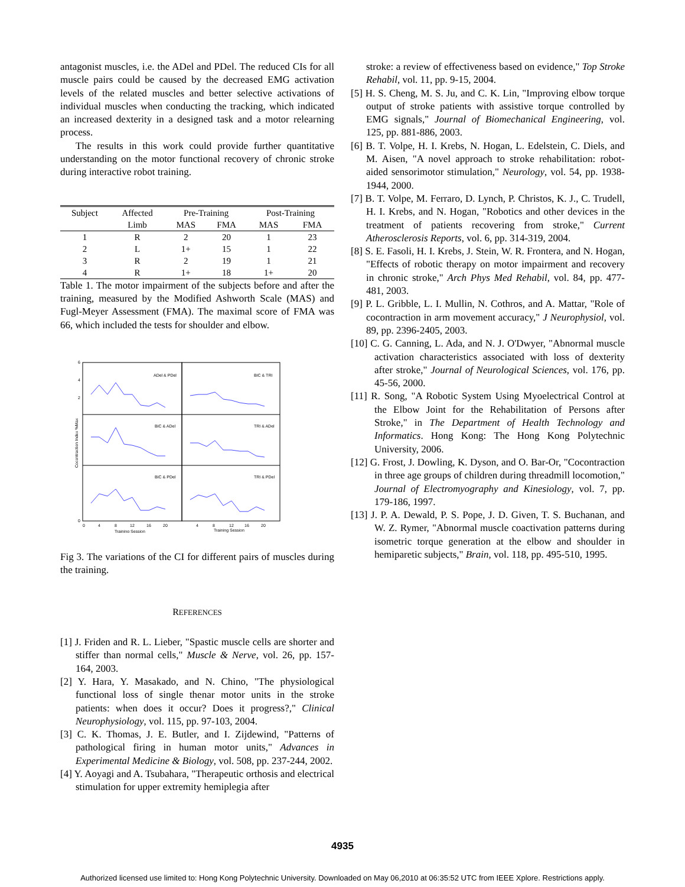antagonist muscles, i.e. the ADel and PDel. The reduced CIs for all muscle pairs could be caused by the decreased EMG activation levels of the related muscles and better selective activations of individual muscles when conducting the tracking, which indicated an increased dexterity in a designed task and a motor relearning process.
The results in this work could provide further quantitative understanding on the motor functional recovery of chronic stroke during interactive robot training.
| Subject | Affected | Pre-Training | | Post-Training | |
| --- | --- | --- | --- | --- | --- |
| | Limb | MAS | FMA | MAS | FMA |
| 1 | R | 2 | 20 | 1 | 23 |
| 2 | L | 1+ | 15 | 1 | 22 |
| 3 | R | 2 | 19 | 1 | 21 |
| 4 | R | 1+ | 18 | 1+ | 20 |
Table 1. The motor impairment of the subjects before and after the training, measured by the Modified Ashworth Scale (MAS) and Fugl-Meyer Assessment (FMA). The maximal score of FMA was 66, which included the tests for shoulder and elbow.
ADel & PDel
BIC & TRI
BIC & ADel
TRI & ADel
BIC & PDel
TRI & PDel
6
4
2
0
0
4
8
12
16
20
4
8
12
16
20
Training Session
Training Session
Cocontraction Index %Max
Fig 3. The variations of the CI for different pairs of muscles during the training.
REFERENCES
[1] J. Friden and R. L. Lieber, "Spastic muscle cells are shorter and stiffer than normal cells," Muscle & Nerve, vol. 26, pp. 157-164, 2003.
[2] Y. Hara, Y. Masakado, and N. Chino, "The physiological functional loss of single thenar motor units in the stroke patients: when does it occur? Does it progress?," Clinical Neurophysiology, vol. 115, pp. 97-103, 2004.
[3] C. K. Thomas, J. E. Butler, and I. Zijdewind, "Patterns of pathological firing in human motor units," Advances in Experimental Medicine & Biology, vol. 508, pp. 237-244, 2002.
[4] Y. Aoyagi and A. Tsubahara, "Therapeutic orthosis and electrical stimulation for upper extremity hemiplegia after
stroke: a review of effectiveness based on evidence," Top Stroke Rehabil, vol. 11, pp. 9-15, 2004.
[5] H. S. Cheng, M. S. Ju, and C. K. Lin, "Improving elbow torque output of stroke patients with assistive torque controlled by EMG signals," Journal of Biomechanical Engineering, vol. 125, pp. 881-886, 2003.
[6] B. T. Volpe, H. I. Krebs, N. Hogan, L. Edelstein, C. Diels, and M. Aisen, "A novel approach to stroke rehabilitation: robot-aided sensorimotor stimulation," Neurology, vol. 54, pp. 1938-1944, 2000.
[7] B. T. Volpe, M. Ferraro, D. Lynch, P. Christos, K. J., C. Trudell, H. I. Krebs, and N. Hogan, "Robotics and other devices in the treatment of patients recovering from stroke," Current Atherosclerosis Reports, vol. 6, pp. 314-319, 2004.
[8] S. E. Fasoli, H. I. Krebs, J. Stein, W. R. Frontera, and N. Hogan, "Effects of robotic therapy on motor impairment and recovery in chronic stroke," Arch Phys Med Rehabil, vol. 84, pp. 477-481, 2003.
[9] P. L. Gribble, L. I. Mullin, N. Cothros, and A. Mattar, "Role of cocontraction in arm movement accuracy," J Neurophysiol, vol. 89, pp. 2396-2405, 2003.
[10] C. G. Canning, L. Ada, and N. J. O'Dwyer, "Abnormal muscle activation characteristics associated with loss of dexterity after stroke," Journal of Neurological Sciences, vol. 176, pp. 45-56, 2000.
[11] R. Song, "A Robotic System Using Myoelectrical Control at the Elbow Joint for the Rehabilitation of Persons after Stroke," in The Department of Health Technology and Informatics. Hong Kong: The Hong Kong Polytechnic University, 2006.
[12] G. Frost, J. Dowling, K. Dyson, and O. Bar-Or, "Cocontraction in three age groups of children during threadmill locomotion," Journal of Electromyography and Kinesiology, vol. 7, pp. 179-186, 1997.
[13] J. P. A. Dewald, P. S. Pope, J. D. Given, T. S. Buchanan, and W. Z. Rymer, "Abnormal muscle coactivation patterns during isometric torque generation at the elbow and shoulder in hemiparetic subjects," Brain, vol. 118, pp. 495-510, 1995.
4935
Authorized licensed use limited to: Hong Kong Polytechnic University. Downloaded on May 06,2010 at 06:35:52 UTC from IEEE Xplore. Restrictions apply.